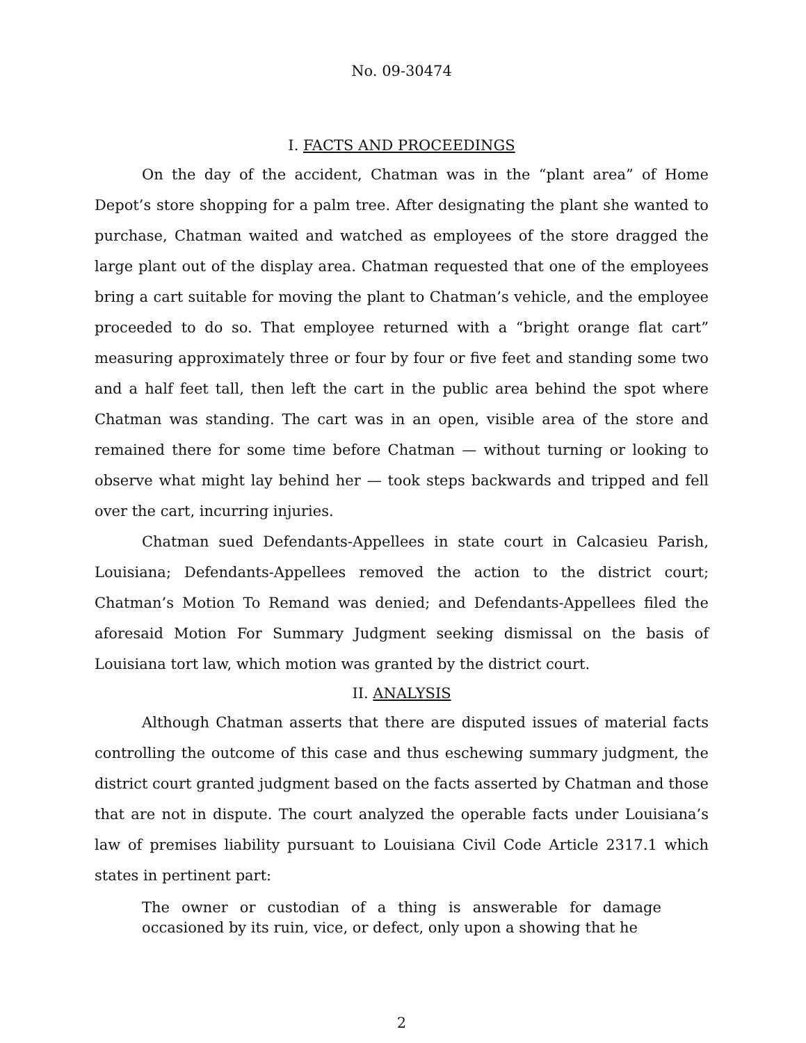No. 09-30474
I. FACTS AND PROCEEDINGS
On the day of the accident, Chatman was in the “plant area” of Home Depot’s store shopping for a palm tree. After designating the plant she wanted to purchase, Chatman waited and watched as employees of the store dragged the large plant out of the display area. Chatman requested that one of the employees bring a cart suitable for moving the plant to Chatman’s vehicle, and the employee proceeded to do so. That employee returned with a “bright orange flat cart” measuring approximately three or four by four or five feet and standing some two and a half feet tall, then left the cart in the public area behind the spot where Chatman was standing. The cart was in an open, visible area of the store and remained there for some time before Chatman — without turning or looking to observe what might lay behind her — took steps backwards and tripped and fell over the cart, incurring injuries.
Chatman sued Defendants-Appellees in state court in Calcasieu Parish, Louisiana; Defendants-Appellees removed the action to the district court; Chatman’s Motion To Remand was denied; and Defendants-Appellees filed the aforesaid Motion For Summary Judgment seeking dismissal on the basis of Louisiana tort law, which motion was granted by the district court.
II. ANALYSIS
Although Chatman asserts that there are disputed issues of material facts controlling the outcome of this case and thus eschewing summary judgment, the district court granted judgment based on the facts asserted by Chatman and those that are not in dispute. The court analyzed the operable facts under Louisiana’s law of premises liability pursuant to Louisiana Civil Code Article 2317.1 which states in pertinent part:
The owner or custodian of a thing is answerable for damage occasioned by its ruin, vice, or defect, only upon a showing that he
2